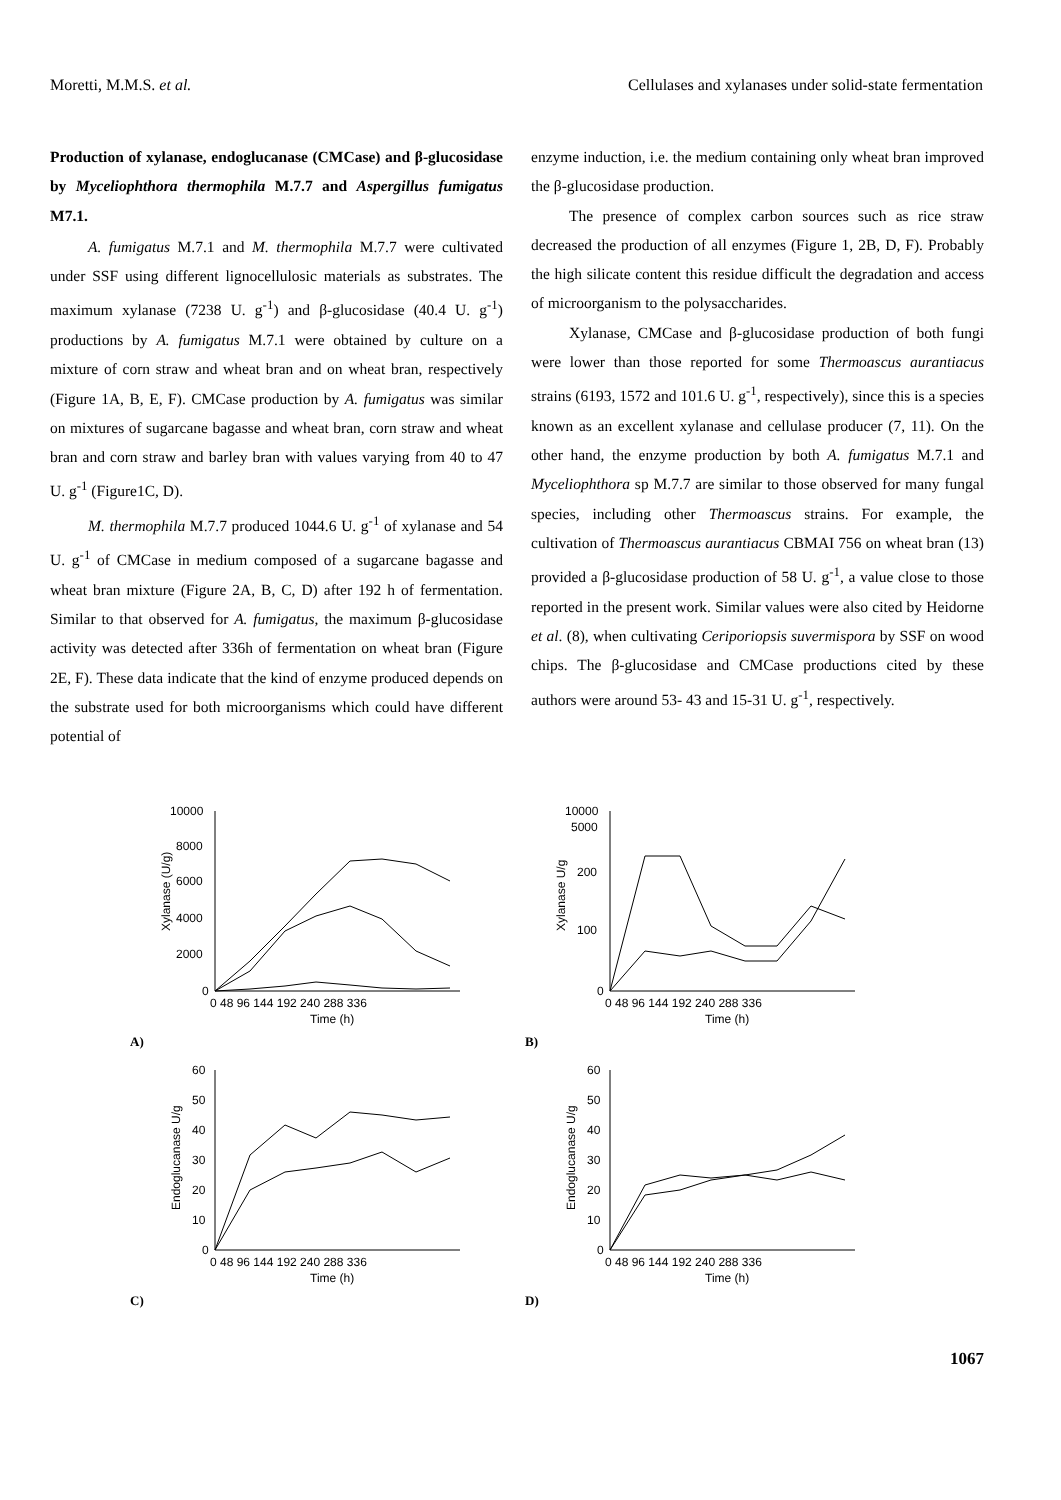Moretti, M.M.S. et al. Cellulases and xylanases under solid-state fermentation
Production of xylanase, endoglucanase (CMCase) and β-glucosidase by Myceliophthora thermophila M.7.7 and Aspergillus fumigatus M7.1.
A. fumigatus M.7.1 and M. thermophila M.7.7 were cultivated under SSF using different lignocellulosic materials as substrates. The maximum xylanase (7238 U. g<sup>-1</sup>) and β-glucosidase (40.4 U. g<sup>-1</sup>) productions by A. fumigatus M.7.1 were obtained by culture on a mixture of corn straw and wheat bran and on wheat bran, respectively (Figure 1A, B, E, F). CMCase production by A. fumigatus was similar on mixtures of sugarcane bagasse and wheat bran, corn straw and wheat bran and corn straw and barley bran with values varying from 40 to 47 U. g<sup>-1</sup> (Figure1C, D).
M. thermophila M.7.7 produced 1044.6 U. g<sup>-1</sup> of xylanase and 54 U. g<sup>-1</sup> of CMCase in medium composed of a sugarcane bagasse and wheat bran mixture (Figure 2A, B, C, D) after 192 h of fermentation. Similar to that observed for A. fumigatus, the maximum β-glucosidase activity was detected after 336h of fermentation on wheat bran (Figure 2E, F). These data indicate that the kind of enzyme produced depends on the substrate used for both microorganisms which could have different potential of
enzyme induction, i.e. the medium containing only wheat bran improved the β-glucosidase production.
The presence of complex carbon sources such as rice straw decreased the production of all enzymes (Figure 1, 2B, D, F). Probably the high silicate content this residue difficult the degradation and access of microorganism to the polysaccharides.
Xylanase, CMCase and β-glucosidase production of both fungi were lower than those reported for some Thermoascus aurantiacus strains (6193, 1572 and 101.6 U. g<sup>-1</sup>, respectively), since this is a species known as an excellent xylanase and cellulase producer (7, 11). On the other hand, the enzyme production by both A. fumigatus M.7.1 and Myceliophthora sp M.7.7 are similar to those observed for many fungal species, including other Thermoascus strains. For example, the cultivation of Thermoascus aurantiacus CBMAI 756 on wheat bran (13) provided a β-glucosidase production of 58 U. g<sup>-1</sup>, a value close to those reported in the present work. Similar values were also cited by Heidorne et al. (8), when cultivating Ceriporiopsis suvermispora by SSF on wood chips. The β-glucosidase and CMCase productions cited by these authors were around 53- 43 and 15-31 U. g<sup>-1</sup>, respectively.
Xylanase (U/g)
10000
8000
6000
4000
2000
0
0 48 96 144 192 240 288 336
Time (h)
A)
Xylanase U/g
10000
5000
200
100
0
0 48 96 144 192 240 288 336
Time (h)
B)
Endoglucanase U/g
60
50
40
30
20
10
0
0 48 96 144 192 240 288 336
Time (h)
C)
Endoglucanase U/g
60
50
40
30
20
10
0
0 48 96 144 192 240 288 336
Time (h)
D)
1067